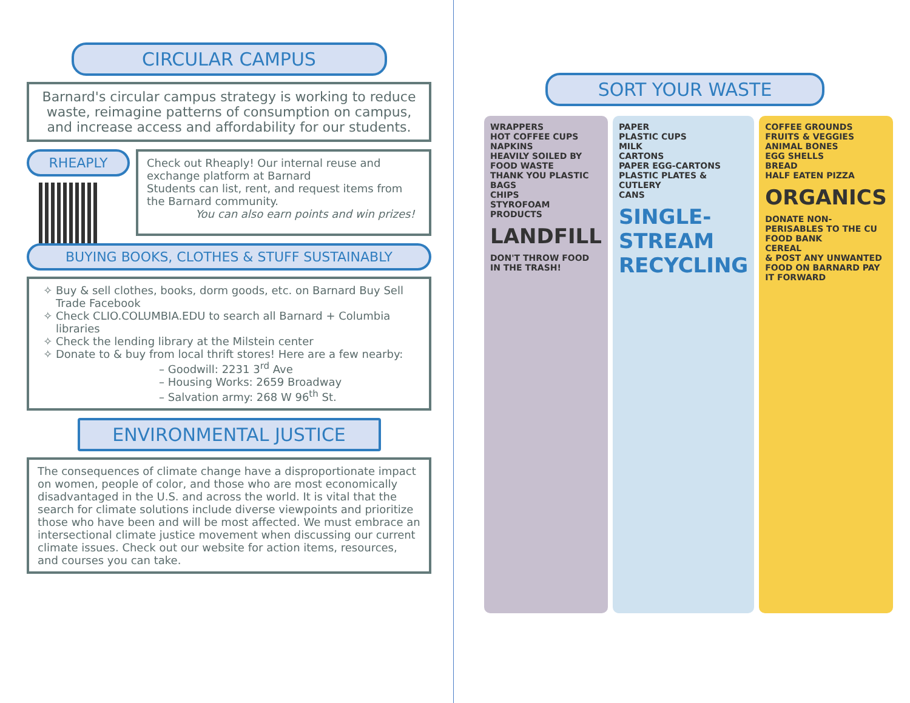CIRCULAR CAMPUS
Barnard's circular campus strategy is working to reduce waste, reimagine patterns of consumption on campus, and increase access and affordability for our students.
RHEAPLY
Check out Rheaply! Our internal reuse and exchange platform at Barnard
Students can list, rent, and request items from the Barnard community.
You can also earn points and win prizes!
BUYING BOOKS, CLOTHES & STUFF SUSTAINABLY
Buy & sell clothes, books, dorm goods, etc. on Barnard Buy Sell Trade Facebook
Check CLIO.COLUMBIA.EDU to search all Barnard + Columbia libraries
Check the lending library at the Milstein center
Donate to & buy from local thrift stores! Here are a few nearby:
– Goodwill: 2231 3<sup>rd</sup> Ave
– Housing Works: 2659 Broadway
– Salvation army: 268 W 96<sup>th</sup> St.
ENVIRONMENTAL JUSTICE
The consequences of climate change have a disproportionate impact on women, people of color, and those who are most economically disadvantaged in the U.S. and across the world. It is vital that the search for climate solutions include diverse viewpoints and prioritize those who have been and will be most affected. We must embrace an intersectional climate justice movement when discussing our current climate issues. Check out our website for action items, resources, and courses you can take.
SORT YOUR WASTE
WRAPPERS
HOT COFFEE CUPS
NAPKINS
HEAVILY SOILED BY FOOD WASTE
THANK YOU PLASTIC BAGS
CHIPS
STYROFOAM PRODUCTS
LANDFILL
DON'T THROW FOOD IN THE TRASH!
PAPER
PLASTIC CUPS
MILK
CARTONS
PAPER EGG-CARTONS
PLASTIC PLATES & CUTLERY
CANS
SINGLE-STREAM RECYCLING
COFFEE GROUNDS
FRUITS & VEGGIES
ANIMAL BONES
EGG SHELLS
BREAD
HALF EATEN PIZZA
ORGANICS
DONATE NON-PERISABLES TO THE CU FOOD BANK
CEREAL
& POST ANY UNWANTED FOOD ON BARNARD PAY IT FORWARD